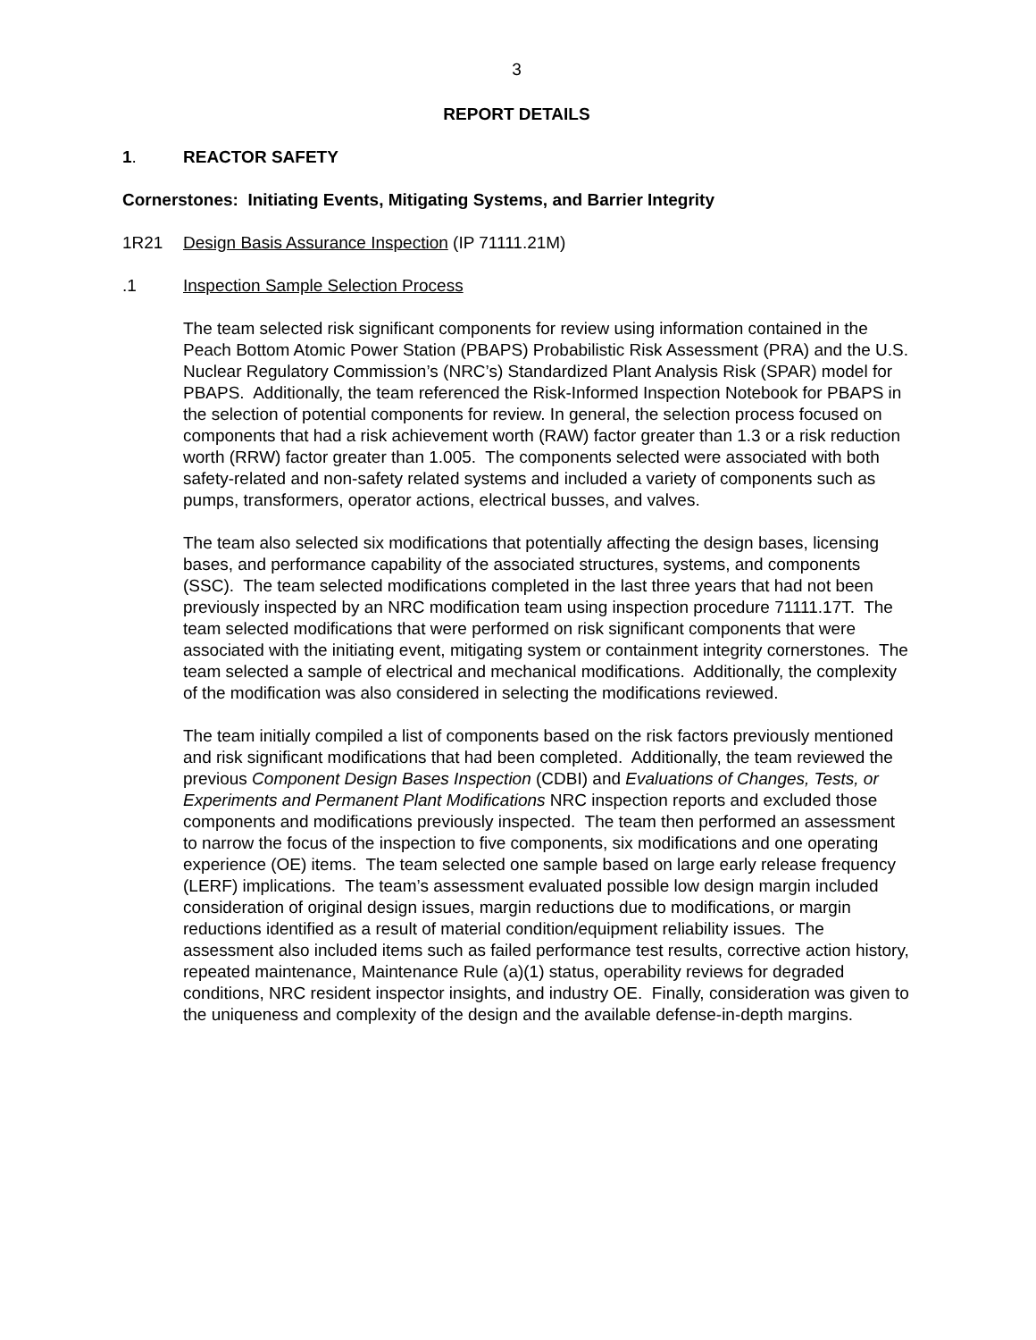3
REPORT DETAILS
1. REACTOR SAFETY
Cornerstones: Initiating Events, Mitigating Systems, and Barrier Integrity
1R21 Design Basis Assurance Inspection (IP 71111.21M)
.1 Inspection Sample Selection Process
The team selected risk significant components for review using information contained in the Peach Bottom Atomic Power Station (PBAPS) Probabilistic Risk Assessment (PRA) and the U.S. Nuclear Regulatory Commission’s (NRC’s) Standardized Plant Analysis Risk (SPAR) model for PBAPS. Additionally, the team referenced the Risk-Informed Inspection Notebook for PBAPS in the selection of potential components for review. In general, the selection process focused on components that had a risk achievement worth (RAW) factor greater than 1.3 or a risk reduction worth (RRW) factor greater than 1.005. The components selected were associated with both safety-related and non-safety related systems and included a variety of components such as pumps, transformers, operator actions, electrical busses, and valves.
The team also selected six modifications that potentially affecting the design bases, licensing bases, and performance capability of the associated structures, systems, and components (SSC). The team selected modifications completed in the last three years that had not been previously inspected by an NRC modification team using inspection procedure 71111.17T. The team selected modifications that were performed on risk significant components that were associated with the initiating event, mitigating system or containment integrity cornerstones. The team selected a sample of electrical and mechanical modifications. Additionally, the complexity of the modification was also considered in selecting the modifications reviewed.
The team initially compiled a list of components based on the risk factors previously mentioned and risk significant modifications that had been completed. Additionally, the team reviewed the previous Component Design Bases Inspection (CDBI) and Evaluations of Changes, Tests, or Experiments and Permanent Plant Modifications NRC inspection reports and excluded those components and modifications previously inspected. The team then performed an assessment to narrow the focus of the inspection to five components, six modifications and one operating experience (OE) items. The team selected one sample based on large early release frequency (LERF) implications. The team’s assessment evaluated possible low design margin included consideration of original design issues, margin reductions due to modifications, or margin reductions identified as a result of material condition/equipment reliability issues. The assessment also included items such as failed performance test results, corrective action history, repeated maintenance, Maintenance Rule (a)(1) status, operability reviews for degraded conditions, NRC resident inspector insights, and industry OE. Finally, consideration was given to the uniqueness and complexity of the design and the available defense-in-depth margins.